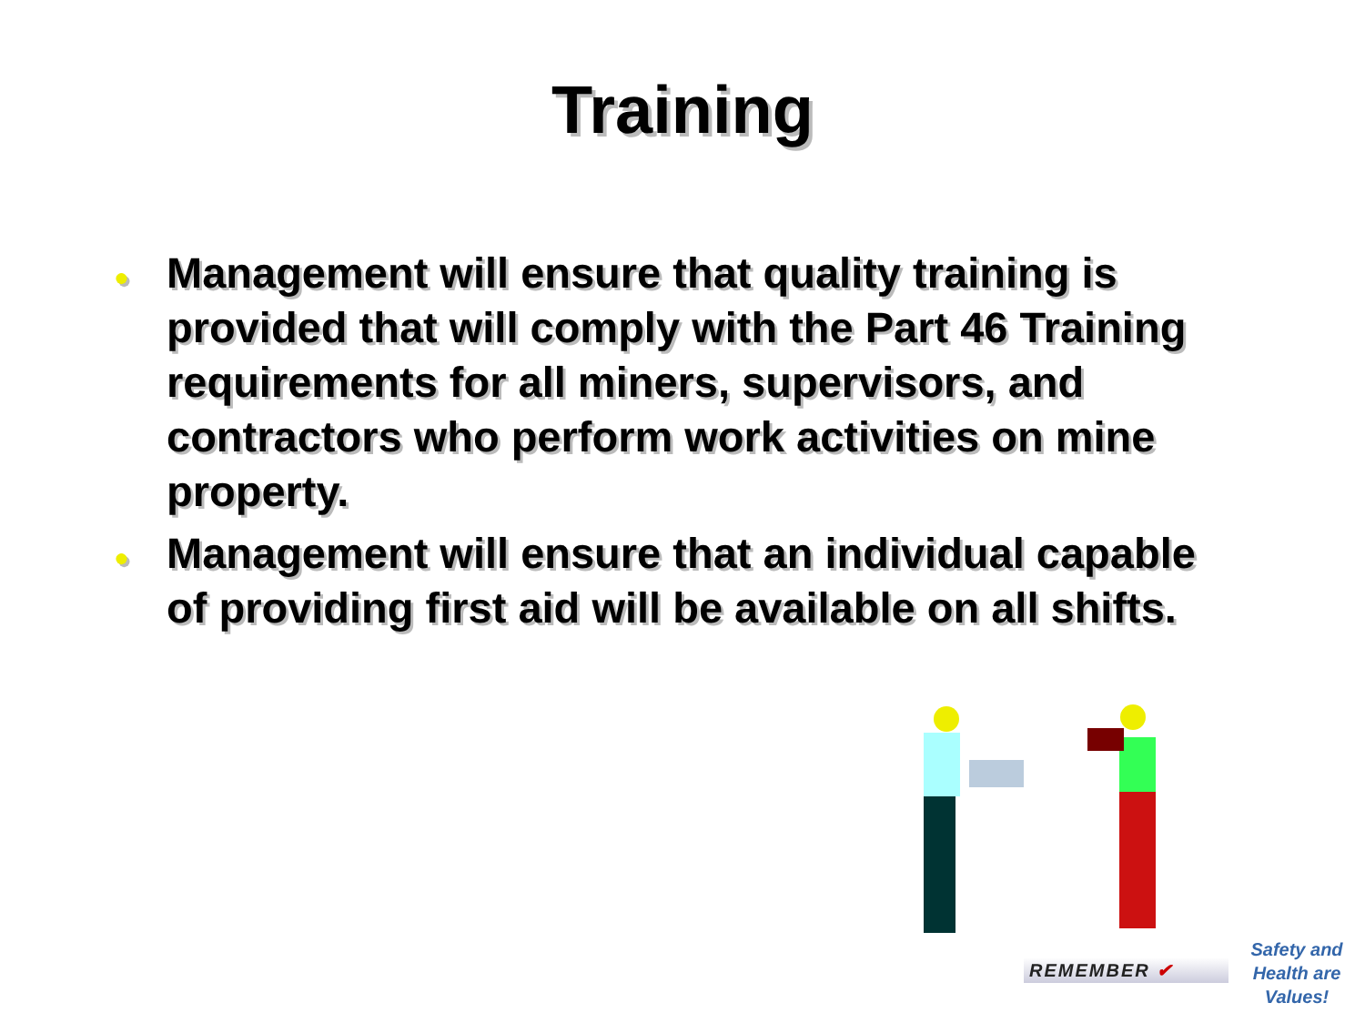Training
● Management will ensure that quality training is provided that will comply with the Part 46 Training requirements for all miners, supervisors, and contractors who perform work activities on mine property.
● Management will ensure that an individual capable of providing first aid will be available on all shifts.
REMEMBER ✔
Safety and Health are Values!